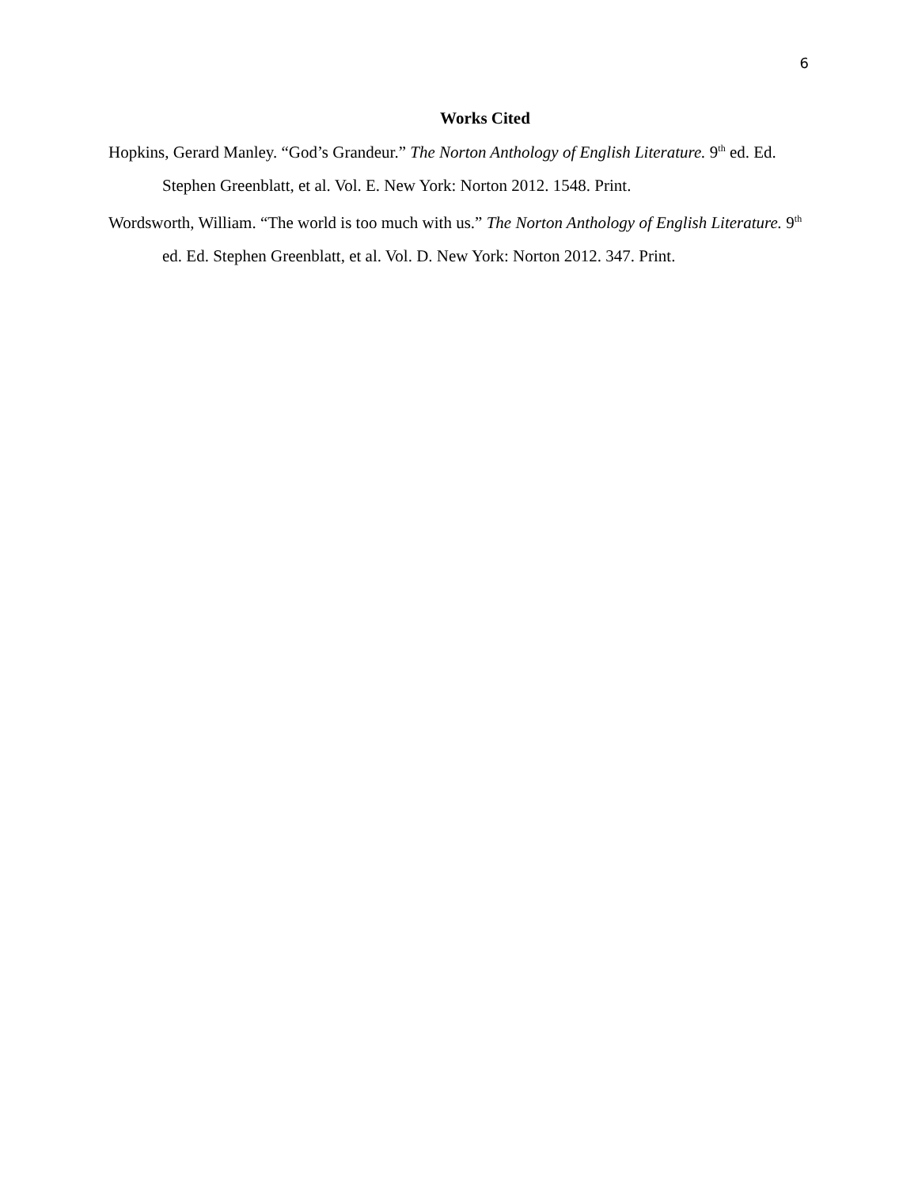6
Works Cited
Hopkins, Gerard Manley. “God’s Grandeur.” The Norton Anthology of English Literature. 9<sup>th</sup> ed. Ed. Stephen Greenblatt, et al. Vol. E. New York: Norton 2012. 1548. Print.
Wordsworth, William. “The world is too much with us.” The Norton Anthology of English Literature. 9<sup>th</sup> ed. Ed. Stephen Greenblatt, et al. Vol. D. New York: Norton 2012. 347. Print.